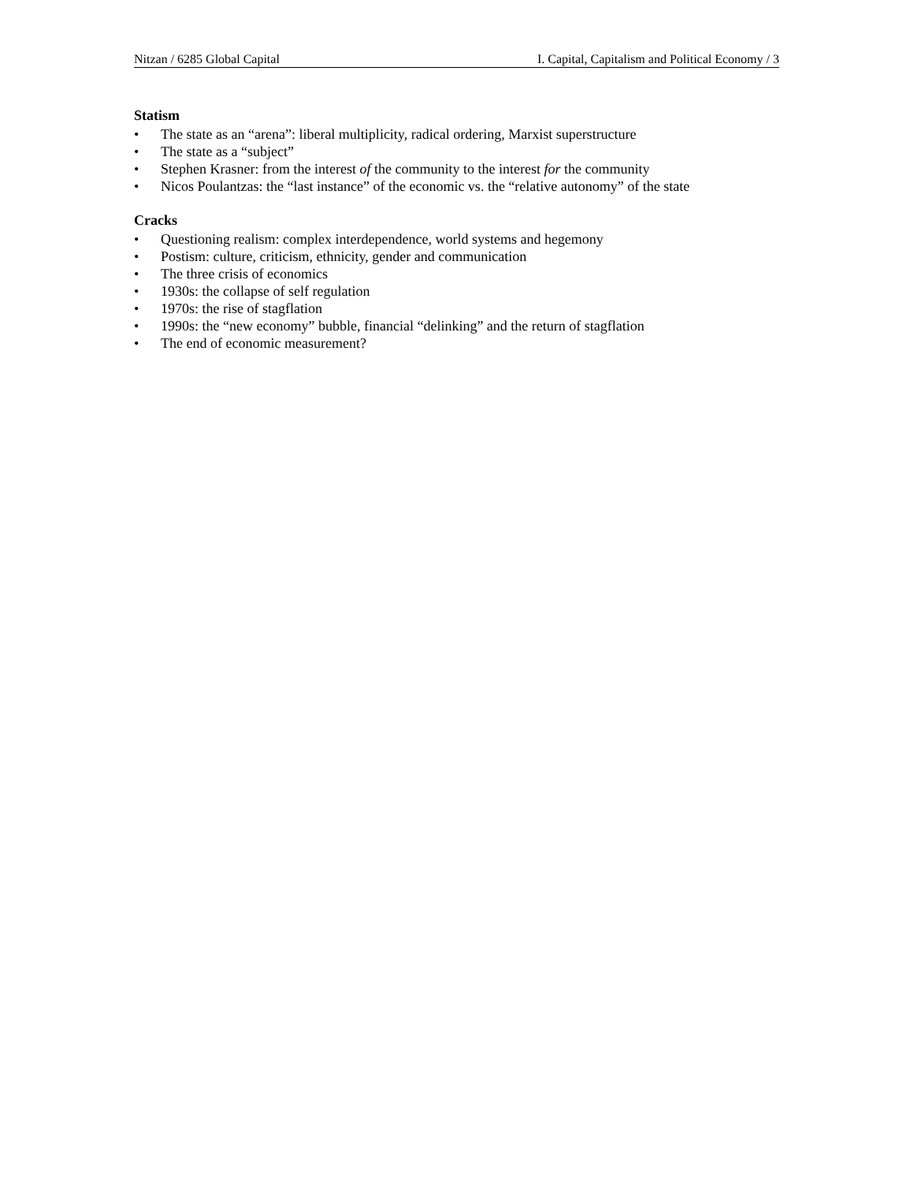Nitzan / 6285 Global Capital I. Capital, Capitalism and Political Economy / 3
Statism
• The state as an “arena”: liberal multiplicity, radical ordering, Marxist superstructure
• The state as a “subject”
• Stephen Krasner: from the interest of the community to the interest for the community
• Nicos Poulantzas: the “last instance” of the economic vs. the “relative autonomy” of the state
Cracks
• Questioning realism: complex interdependence, world systems and hegemony
• Postism: culture, criticism, ethnicity, gender and communication
• The three crisis of economics
• 1930s: the collapse of self regulation
• 1970s: the rise of stagflation
• 1990s: the “new economy” bubble, financial “delinking” and the return of stagflation
• The end of economic measurement?